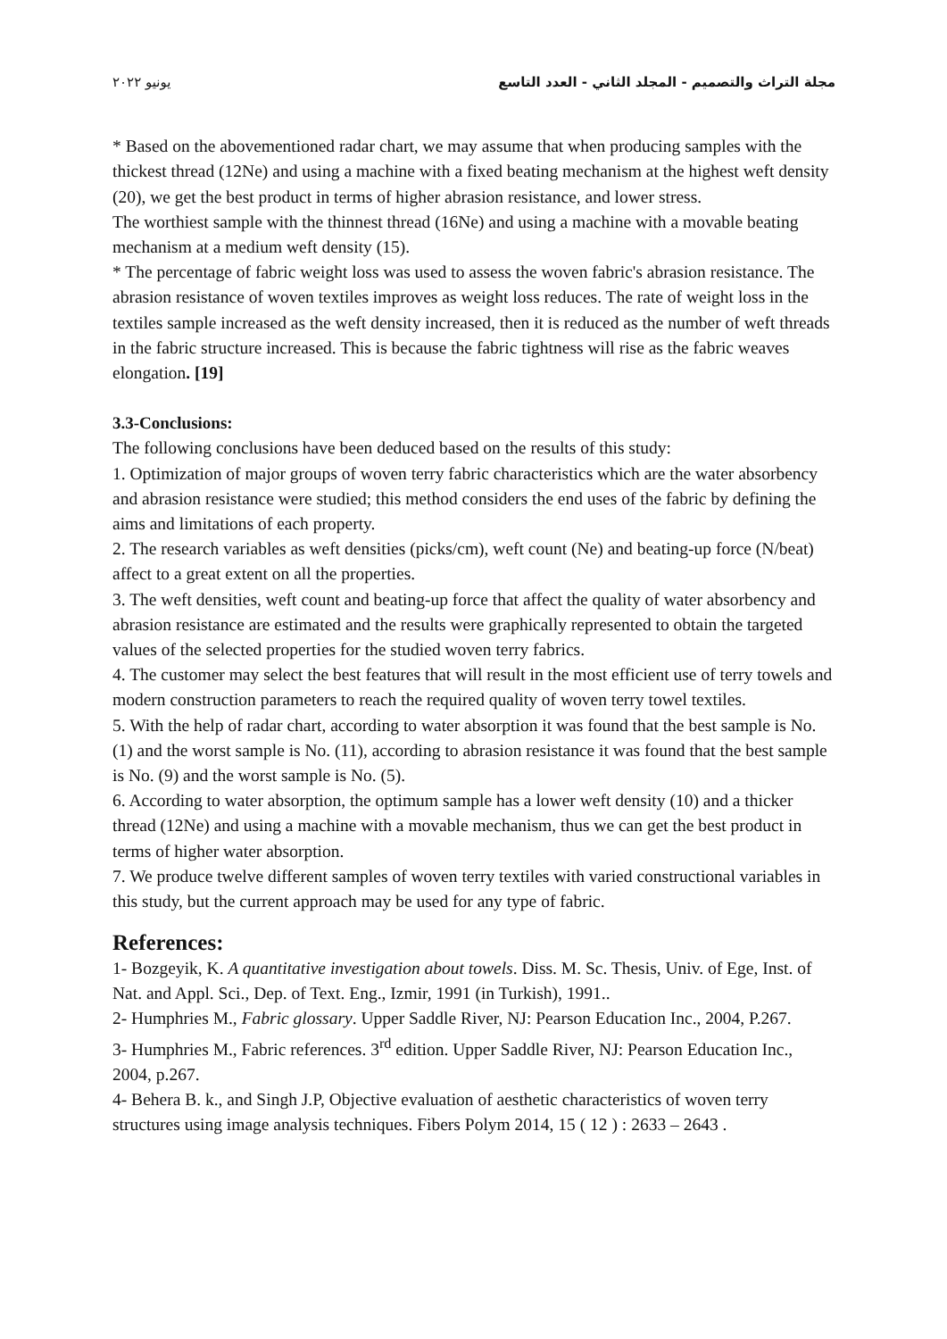مجلة التراث والتصميم - المجلد الثاني - العدد التاسع يونيو ٢٠٢٢
* Based on the abovementioned radar chart, we may assume that when producing samples with the thickest thread (12Ne) and using a machine with a fixed beating mechanism at the highest weft density (20), we get the best product in terms of higher abrasion resistance, and lower stress.
The worthiest sample with the thinnest thread (16Ne) and using a machine with a movable beating mechanism at a medium weft density (15).
* The percentage of fabric weight loss was used to assess the woven fabric's abrasion resistance. The abrasion resistance of woven textiles improves as weight loss reduces. The rate of weight loss in the textiles sample increased as the weft density increased, then it is reduced as the number of weft threads in the fabric structure increased. This is because the fabric tightness will rise as the fabric weaves elongation. [19]
3.3-Conclusions:
The following conclusions have been deduced based on the results of this study:
1. Optimization of major groups of woven terry fabric characteristics which are the water absorbency and abrasion resistance were studied; this method considers the end uses of the fabric by defining the aims and limitations of each property.
2. The research variables as weft densities (picks/cm), weft count (Ne) and beating-up force (N/beat) affect to a great extent on all the properties.
3. The weft densities, weft count and beating-up force that affect the quality of water absorbency and abrasion resistance are estimated and the results were graphically represented to obtain the targeted values of the selected properties for the studied woven terry fabrics.
4. The customer may select the best features that will result in the most efficient use of terry towels and modern construction parameters to reach the required quality of woven terry towel textiles.
5. With the help of radar chart, according to water absorption it was found that the best sample is No. (1) and the worst sample is No. (11), according to abrasion resistance it was found that the best sample is No. (9) and the worst sample is No. (5).
6. According to water absorption, the optimum sample has a lower weft density (10) and a thicker thread (12Ne) and using a machine with a movable mechanism, thus we can get the best product in terms of higher water absorption.
7. We produce twelve different samples of woven terry textiles with varied constructional variables in this study, but the current approach may be used for any type of fabric.
References:
1- Bozgeyik, K. A quantitative investigation about towels. Diss. M. Sc. Thesis, Univ. of Ege, Inst. of Nat. and Appl. Sci., Dep. of Text. Eng., Izmir, 1991 (in Turkish), 1991..
2- Humphries M., Fabric glossary. Upper Saddle River, NJ: Pearson Education Inc., 2004, P.267.
3- Humphries M., Fabric references. 3<sup>rd</sup> edition. Upper Saddle River, NJ: Pearson Education Inc., 2004, p.267.
4- Behera B. k., and Singh J.P, Objective evaluation of aesthetic characteristics of woven terry structures using image analysis techniques. Fibers Polym 2014, 15 ( 12 ) : 2633 – 2643 .